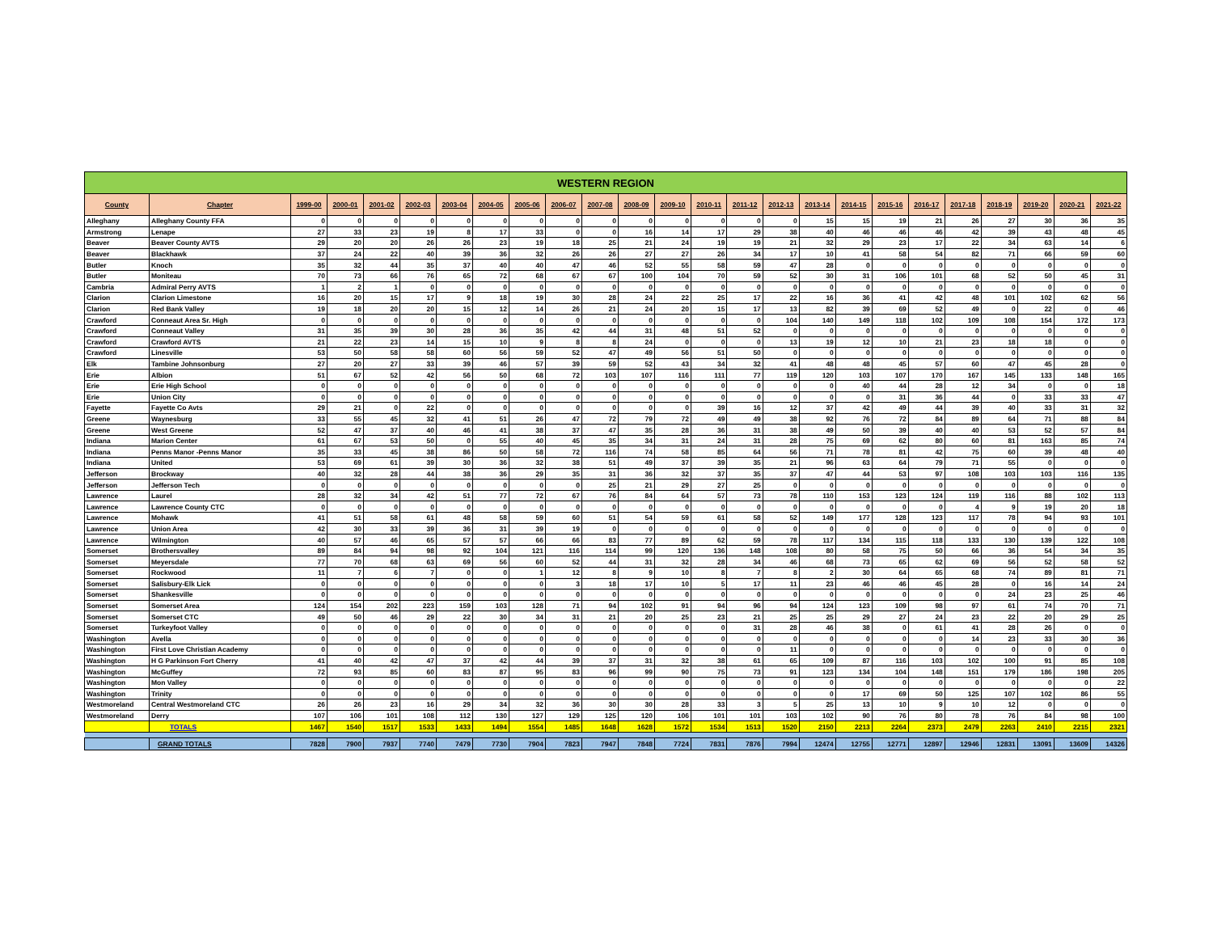| WESTERN REGION | | | | | | | | | | | | | | | | | | | | | | | | |
| --- | --- | --- | --- | --- | --- | --- | --- | --- | --- | --- | --- | --- | --- | --- | --- | --- | --- | --- | --- | --- | --- | --- | --- | --- |
| County | Chapter | 1999-00 | 2000-01 | 2001-02 | 2002-03 | 2003-04 | 2004-05 | 2005-06 | 2006-07 | 2007-08 | 2008-09 | 2009-10 | 2010-11 | 2011-12 | 2012-13 | 2013-14 | 2014-15 | 2015-16 | 2016-17 | 2017-18 | 2018-19 | 2019-20 | 2020-21 | 2021-22 |
| Alleghany | Alleghany County FFA | 0 | 0 | 0 | 0 | 0 | 0 | 0 | 0 | 0 | 0 | 0 | 0 | 0 | 0 | 15 | 15 | 19 | 21 | 26 | 27 | 30 | 36 | 35 |
| Armstrong | Lenape | 27 | 33 | 23 | 19 | 8 | 17 | 33 | 0 | 0 | 16 | 14 | 17 | 29 | 38 | 40 | 46 | 46 | 46 | 42 | 39 | 43 | 48 | 45 |
| Beaver | Beaver County AVTS | 29 | 20 | 20 | 26 | 26 | 23 | 19 | 18 | 25 | 21 | 24 | 19 | 19 | 21 | 32 | 29 | 23 | 17 | 22 | 34 | 63 | 14 | 6 |
| Beaver | Blackhawk | 37 | 24 | 22 | 40 | 39 | 36 | 32 | 26 | 26 | 27 | 27 | 26 | 34 | 17 | 10 | 41 | 58 | 54 | 82 | 71 | 66 | 59 | 60 |
| Butler | Knoch | 35 | 32 | 44 | 35 | 37 | 40 | 40 | 47 | 46 | 52 | 55 | 58 | 59 | 47 | 28 | 0 | 0 | 0 | 0 | 0 | 0 | 0 | 0 |
| Butler | Moniteau | 70 | 73 | 66 | 76 | 65 | 72 | 68 | 67 | 67 | 100 | 104 | 70 | 59 | 52 | 30 | 31 | 106 | 101 | 68 | 52 | 50 | 45 | 31 |
| Cambria | Admiral Perry AVTS | 1 | 2 | 1 | 0 | 0 | 0 | 0 | 0 | 0 | 0 | 0 | 0 | 0 | 0 | 0 | 0 | 0 | 0 | 0 | 0 | 0 | 0 | 0 |
| Clarion | Clarion Limestone | 16 | 20 | 15 | 17 | 9 | 18 | 19 | 30 | 28 | 24 | 22 | 25 | 17 | 22 | 16 | 36 | 41 | 42 | 48 | 101 | 102 | 62 | 56 |
| Clarion | Red Bank Valley | 19 | 18 | 20 | 20 | 15 | 12 | 14 | 26 | 21 | 24 | 20 | 15 | 17 | 13 | 82 | 39 | 69 | 52 | 49 | 0 | 22 | 0 | 46 |
| Crawford | Conneaut Area Sr. High | 0 | 0 | 0 | 0 | 0 | 0 | 0 | 0 | 0 | 0 | 0 | 0 | 0 | 104 | 140 | 149 | 118 | 102 | 109 | 108 | 154 | 172 | 173 |
| Crawford | Conneaut Valley | 31 | 35 | 39 | 30 | 28 | 36 | 35 | 42 | 44 | 31 | 48 | 51 | 52 | 0 | 0 | 0 | 0 | 0 | 0 | 0 | 0 | 0 | 0 |
| Crawford | Crawford AVTS | 21 | 22 | 23 | 14 | 15 | 10 | 9 | 8 | 8 | 24 | 0 | 0 | 0 | 13 | 19 | 12 | 10 | 21 | 23 | 18 | 18 | 0 | 0 |
| Crawford | Linesville | 53 | 50 | 58 | 58 | 60 | 56 | 59 | 52 | 47 | 49 | 56 | 51 | 50 | 0 | 0 | 0 | 0 | 0 | 0 | 0 | 0 | 0 | 0 |
| Elk | Tambine Johnsonburg | 27 | 20 | 27 | 33 | 39 | 46 | 57 | 39 | 59 | 52 | 43 | 34 | 32 | 41 | 48 | 48 | 45 | 57 | 60 | 47 | 45 | 28 | 0 |
| Erie | Albion | 51 | 67 | 52 | 42 | 56 | 50 | 68 | 72 | 103 | 107 | 116 | 111 | 77 | 119 | 120 | 103 | 107 | 170 | 167 | 145 | 133 | 148 | 165 |
| Erie | Erie High School | 0 | 0 | 0 | 0 | 0 | 0 | 0 | 0 | 0 | 0 | 0 | 0 | 0 | 0 | 0 | 40 | 44 | 28 | 12 | 34 | 0 | 0 | 18 |
| Erie | Union City | 0 | 0 | 0 | 0 | 0 | 0 | 0 | 0 | 0 | 0 | 0 | 0 | 0 | 0 | 0 | 0 | 31 | 36 | 44 | 0 | 33 | 33 | 47 |
| Fayette | Fayette Co Avts | 29 | 21 | 0 | 22 | 0 | 0 | 0 | 0 | 0 | 0 | 0 | 39 | 16 | 12 | 37 | 42 | 49 | 44 | 39 | 40 | 33 | 31 | 32 |
| Greene | Waynesburg | 33 | 55 | 45 | 32 | 41 | 51 | 26 | 47 | 72 | 79 | 72 | 49 | 49 | 38 | 92 | 76 | 72 | 84 | 89 | 64 | 71 | 88 | 84 |
| Greene | West Greene | 52 | 47 | 37 | 40 | 46 | 41 | 38 | 37 | 47 | 35 | 28 | 36 | 31 | 38 | 49 | 50 | 39 | 40 | 40 | 53 | 52 | 57 | 84 |
| Indiana | Marion Center | 61 | 67 | 53 | 50 | 0 | 55 | 40 | 45 | 35 | 34 | 31 | 24 | 31 | 28 | 75 | 69 | 62 | 80 | 60 | 81 | 163 | 85 | 74 |
| Indiana | Penns Manor -Penns Manor | 35 | 33 | 45 | 38 | 86 | 50 | 58 | 72 | 116 | 74 | 58 | 85 | 64 | 56 | 71 | 78 | 81 | 42 | 75 | 60 | 39 | 48 | 40 |
| Indiana | United | 53 | 69 | 61 | 39 | 30 | 36 | 32 | 38 | 51 | 49 | 37 | 39 | 35 | 21 | 96 | 63 | 64 | 79 | 71 | 55 | 0 | 0 | 0 |
| Jefferson | Brockway | 40 | 32 | 28 | 44 | 38 | 36 | 29 | 35 | 31 | 36 | 32 | 37 | 35 | 37 | 47 | 44 | 53 | 97 | 108 | 103 | 103 | 116 | 135 |
| Jefferson | Jefferson Tech | 0 | 0 | 0 | 0 | 0 | 0 | 0 | 0 | 25 | 21 | 29 | 27 | 25 | 0 | 0 | 0 | 0 | 0 | 0 | 0 | 0 | 0 | 0 |
| Lawrence | Laurel | 28 | 32 | 34 | 42 | 51 | 77 | 72 | 67 | 76 | 84 | 64 | 57 | 73 | 78 | 110 | 153 | 123 | 124 | 119 | 116 | 88 | 102 | 113 |
| Lawrence | Lawrence County CTC | 0 | 0 | 0 | 0 | 0 | 0 | 0 | 0 | 0 | 0 | 0 | 0 | 0 | 0 | 0 | 0 | 0 | 0 | 4 | 9 | 19 | 20 | 18 |
| Lawrence | Mohawk | 41 | 51 | 58 | 61 | 48 | 58 | 59 | 60 | 51 | 54 | 59 | 61 | 58 | 52 | 149 | 177 | 128 | 123 | 117 | 78 | 94 | 93 | 101 |
| Lawrence | Union Area | 42 | 30 | 33 | 39 | 36 | 31 | 39 | 19 | 0 | 0 | 0 | 0 | 0 | 0 | 0 | 0 | 0 | 0 | 0 | 0 | 0 | 0 | 0 |
| Lawrence | Wilmington | 40 | 57 | 46 | 65 | 57 | 57 | 66 | 66 | 83 | 77 | 89 | 62 | 59 | 78 | 117 | 134 | 115 | 118 | 133 | 130 | 139 | 122 | 108 |
| Somerset | Brothersvalley | 89 | 84 | 94 | 98 | 92 | 104 | 121 | 116 | 114 | 99 | 120 | 136 | 148 | 108 | 80 | 58 | 75 | 50 | 66 | 36 | 54 | 34 | 35 |
| Somerset | Meyersdale | 77 | 70 | 68 | 63 | 69 | 56 | 60 | 52 | 44 | 31 | 32 | 28 | 34 | 46 | 68 | 73 | 65 | 62 | 69 | 56 | 52 | 58 | 52 |
| Somerset | Rockwood | 11 | 7 | 6 | 7 | 0 | 0 | 1 | 12 | 8 | 9 | 10 | 8 | 7 | 8 | 2 | 30 | 64 | 65 | 68 | 74 | 89 | 81 | 71 |
| Somerset | Salisbury-Elk Lick | 0 | 0 | 0 | 0 | 0 | 0 | 0 | 3 | 18 | 17 | 10 | 5 | 17 | 11 | 23 | 46 | 46 | 45 | 28 | 0 | 16 | 14 | 24 |
| Somerset | Shankesville | 0 | 0 | 0 | 0 | 0 | 0 | 0 | 0 | 0 | 0 | 0 | 0 | 0 | 0 | 0 | 0 | 0 | 0 | 0 | 24 | 23 | 25 | 46 |
| Somerset | Somerset Area | 124 | 154 | 202 | 223 | 159 | 103 | 128 | 71 | 94 | 102 | 91 | 94 | 96 | 94 | 124 | 123 | 109 | 98 | 97 | 61 | 74 | 70 | 71 |
| Somerset | Somerset CTC | 49 | 50 | 46 | 29 | 22 | 30 | 34 | 31 | 21 | 20 | 25 | 23 | 21 | 25 | 25 | 29 | 27 | 24 | 23 | 22 | 20 | 29 | 25 |
| Somerset | Turkeyfoot Valley | 0 | 0 | 0 | 0 | 0 | 0 | 0 | 0 | 0 | 0 | 0 | 0 | 31 | 28 | 46 | 38 | 0 | 61 | 41 | 28 | 26 | 0 | 0 |
| Washington | Avella | 0 | 0 | 0 | 0 | 0 | 0 | 0 | 0 | 0 | 0 | 0 | 0 | 0 | 0 | 0 | 0 | 0 | 0 | 14 | 23 | 33 | 30 | 36 |
| Washington | First Love Christian Academy | 0 | 0 | 0 | 0 | 0 | 0 | 0 | 0 | 0 | 0 | 0 | 0 | 0 | 11 | 0 | 0 | 0 | 0 | 0 | 0 | 0 | 0 | 0 |
| Washington | H G Parkinson Fort Cherry | 41 | 40 | 42 | 47 | 37 | 42 | 44 | 39 | 37 | 31 | 32 | 38 | 61 | 65 | 109 | 87 | 116 | 103 | 102 | 100 | 91 | 85 | 108 |
| Washington | McGuffey | 72 | 93 | 85 | 60 | 83 | 87 | 95 | 83 | 96 | 99 | 90 | 75 | 73 | 91 | 123 | 134 | 104 | 148 | 151 | 179 | 186 | 198 | 205 |
| Washington | Mon Valley | 0 | 0 | 0 | 0 | 0 | 0 | 0 | 0 | 0 | 0 | 0 | 0 | 0 | 0 | 0 | 0 | 0 | 0 | 0 | 0 | 0 | 0 | 22 |
| Washington | Trinity | 0 | 0 | 0 | 0 | 0 | 0 | 0 | 0 | 0 | 0 | 0 | 0 | 0 | 0 | 0 | 17 | 69 | 50 | 125 | 107 | 102 | 86 | 55 |
| Westmoreland | Central Westmoreland CTC | 26 | 26 | 23 | 16 | 29 | 34 | 32 | 36 | 30 | 30 | 28 | 33 | 3 | 5 | 25 | 13 | 10 | 9 | 10 | 12 | 0 | 0 | 0 |
| Westmoreland | Derry | 107 | 106 | 101 | 108 | 112 | 130 | 127 | 129 | 125 | 120 | 106 | 101 | 101 | 103 | 102 | 90 | 76 | 80 | 78 | 76 | 84 | 98 | 100 |
| | TOTALS | 1467 | 1540 | 1517 | 1533 | 1433 | 1494 | 1554 | 1485 | 1648 | 1628 | 1572 | 1534 | 1513 | 1520 | 2150 | 2213 | 2264 | 2373 | 2479 | 2263 | 2410 | 2215 | 2321 |
| | GRAND TOTALS | 7828 | 7900 | 7937 | 7740 | 7479 | 7730 | 7904 | 7823 | 7947 | 7848 | 7724 | 7831 | 7876 | 7994 | 12474 | 12755 | 12771 | 12897 | 12946 | 12831 | 13091 | 13609 | 14326 |